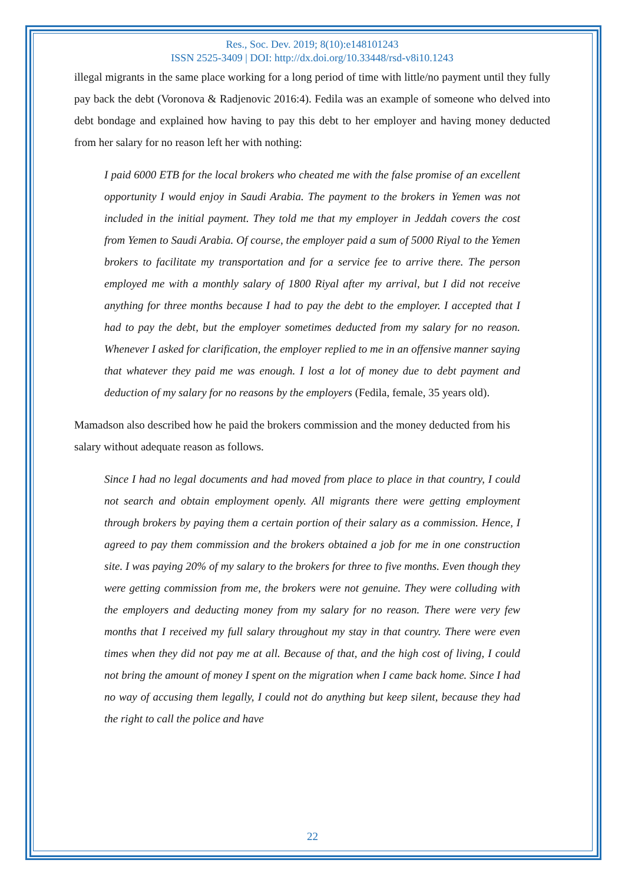Res., Soc. Dev. 2019; 8(10):e148101243
ISSN 2525-3409 | DOI: http://dx.doi.org/10.33448/rsd-v8i10.1243
illegal migrants in the same place working for a long period of time with little/no payment until they fully pay back the debt (Voronova & Radjenovic 2016:4). Fedila was an example of someone who delved into debt bondage and explained how having to pay this debt to her employer and having money deducted from her salary for no reason left her with nothing:
I paid 6000 ETB for the local brokers who cheated me with the false promise of an excellent opportunity I would enjoy in Saudi Arabia. The payment to the brokers in Yemen was not included in the initial payment. They told me that my employer in Jeddah covers the cost from Yemen to Saudi Arabia. Of course, the employer paid a sum of 5000 Riyal to the Yemen brokers to facilitate my transportation and for a service fee to arrive there. The person employed me with a monthly salary of 1800 Riyal after my arrival, but I did not receive anything for three months because I had to pay the debt to the employer. I accepted that I had to pay the debt, but the employer sometimes deducted from my salary for no reason. Whenever I asked for clarification, the employer replied to me in an offensive manner saying that whatever they paid me was enough. I lost a lot of money due to debt payment and deduction of my salary for no reasons by the employers (Fedila, female, 35 years old).
Mamadson also described how he paid the brokers commission and the money deducted from his salary without adequate reason as follows.
Since I had no legal documents and had moved from place to place in that country, I could not search and obtain employment openly. All migrants there were getting employment through brokers by paying them a certain portion of their salary as a commission. Hence, I agreed to pay them commission and the brokers obtained a job for me in one construction site. I was paying 20% of my salary to the brokers for three to five months. Even though they were getting commission from me, the brokers were not genuine. They were colluding with the employers and deducting money from my salary for no reason. There were very few months that I received my full salary throughout my stay in that country. There were even times when they did not pay me at all. Because of that, and the high cost of living, I could not bring the amount of money I spent on the migration when I came back home. Since I had no way of accusing them legally, I could not do anything but keep silent, because they had the right to call the police and have
22